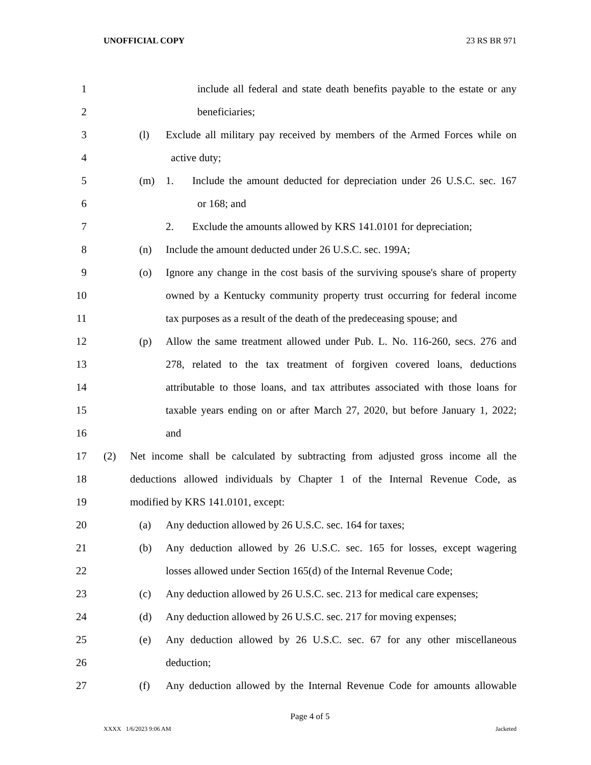UNOFFICIAL COPY 23 RS BR 971
1 include all federal and state death benefits payable to the estate or any
2 beneficiaries;
3 (l) Exclude all military pay received by members of the Armed Forces while on
4 active duty;
5 (m) 1. Include the amount deducted for depreciation under 26 U.S.C. sec. 167
6 or 168; and
7 2. Exclude the amounts allowed by KRS 141.0101 for depreciation;
8 (n) Include the amount deducted under 26 U.S.C. sec. 199A;
9 (o) Ignore any change in the cost basis of the surviving spouse's share of property
10 owned by a Kentucky community property trust occurring for federal income
11 tax purposes as a result of the death of the predeceasing spouse; and
12 (p) Allow the same treatment allowed under Pub. L. No. 116-260, secs. 276 and
13 278, related to the tax treatment of forgiven covered loans, deductions
14 attributable to those loans, and tax attributes associated with those loans for
15 taxable years ending on or after March 27, 2020, but before January 1, 2022;
16 and
17 (2) Net income shall be calculated by subtracting from adjusted gross income all the
18 deductions allowed individuals by Chapter 1 of the Internal Revenue Code, as
19 modified by KRS 141.0101, except:
20 (a) Any deduction allowed by 26 U.S.C. sec. 164 for taxes;
21 (b) Any deduction allowed by 26 U.S.C. sec. 165 for losses, except wagering
22 losses allowed under Section 165(d) of the Internal Revenue Code;
23 (c) Any deduction allowed by 26 U.S.C. sec. 213 for medical care expenses;
24 (d) Any deduction allowed by 26 U.S.C. sec. 217 for moving expenses;
25 (e) Any deduction allowed by 26 U.S.C. sec. 67 for any other miscellaneous
26 deduction;
27 (f) Any deduction allowed by the Internal Revenue Code for amounts allowable
Page 4 of 5
XXXX 1/6/2023 9:06 AM Jacketed